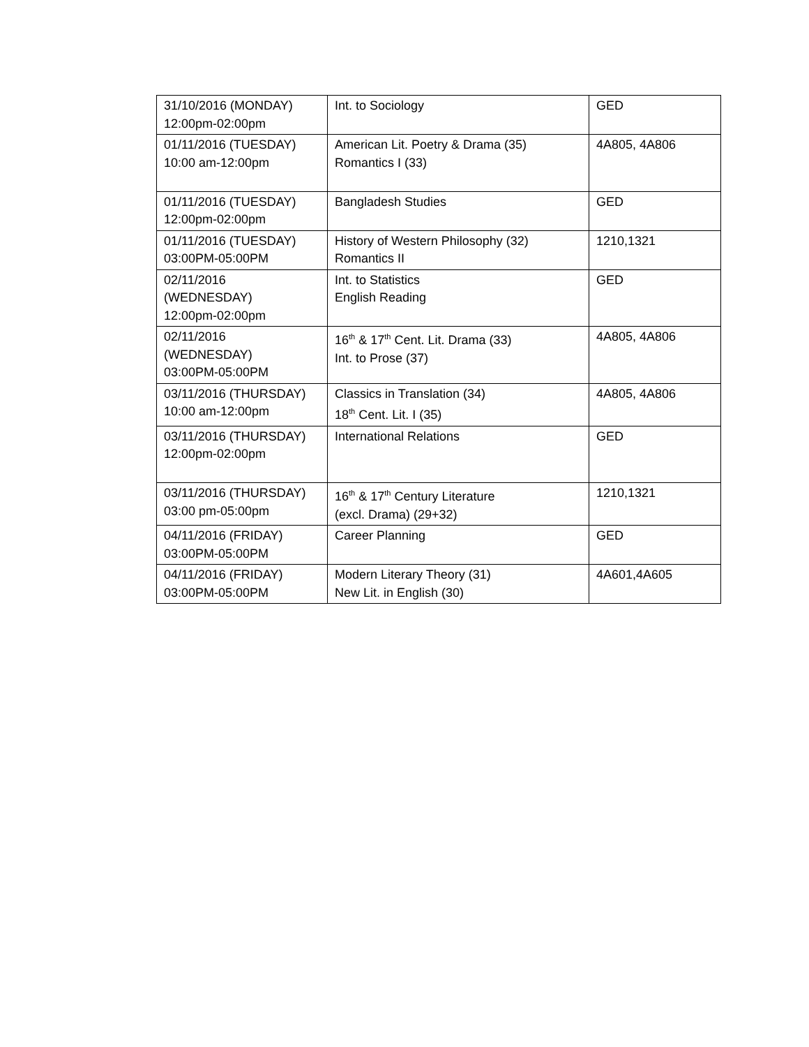| 31/10/2016 (MONDAY) 12:00pm-02:00pm | Int. to Sociology | GED |
| 01/11/2016 (TUESDAY) 10:00 am-12:00pm | American Lit. Poetry & Drama (35) Romantics I (33) | 4A805, 4A806 |
| 01/11/2016 (TUESDAY) 12:00pm-02:00pm | Bangladesh Studies | GED |
| 01/11/2016 (TUESDAY) 03:00PM-05:00PM | History of Western Philosophy (32) Romantics II | 1210,1321 |
| 02/11/2016 (WEDNESDAY) 12:00pm-02:00pm | Int. to Statistics English Reading | GED |
| 02/11/2016 (WEDNESDAY) 03:00PM-05:00PM | 16<sup>th</sup> & 17<sup>th</sup> Cent. Lit. Drama (33) Int. to Prose (37) | 4A805, 4A806 |
| 03/11/2016 (THURSDAY) 10:00 am-12:00pm | Classics in Translation (34) 18<sup>th</sup> Cent. Lit. I (35) | 4A805, 4A806 |
| 03/11/2016 (THURSDAY) 12:00pm-02:00pm | International Relations | GED |
| 03/11/2016 (THURSDAY) 03:00 pm-05:00pm | 16<sup>th</sup> & 17<sup>th</sup> Century Literature (excl. Drama) (29+32) | 1210,1321 |
| 04/11/2016 (FRIDAY) 03:00PM-05:00PM | Career Planning | GED |
| 04/11/2016 (FRIDAY) 03:00PM-05:00PM | Modern Literary Theory (31) New Lit. in English (30) | 4A601,4A605 |